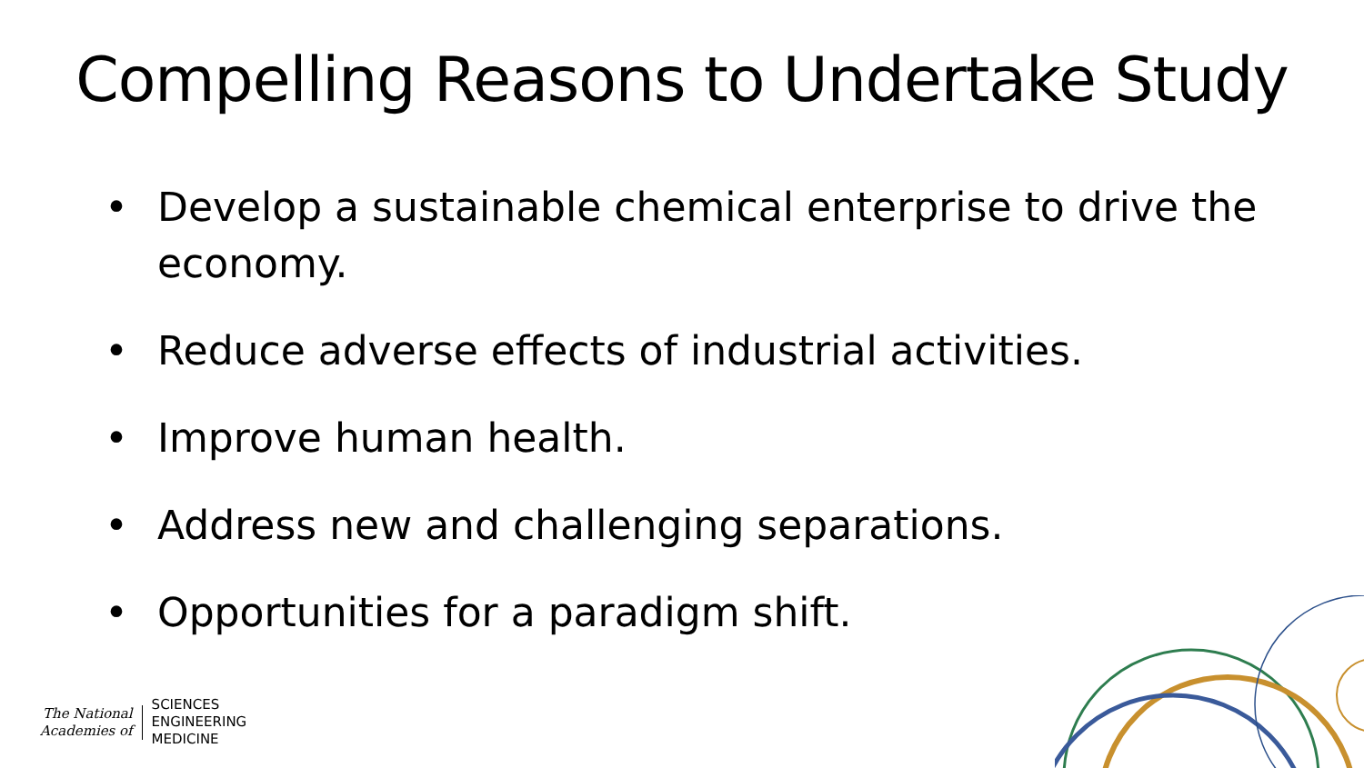Compelling Reasons to Undertake Study
• Develop a sustainable chemical enterprise to drive the economy.
• Reduce adverse effects of industrial activities.
• Improve human health.
• Address new and challenging separations.
• Opportunities for a paradigm shift.
The National
Academies of
SCIENCES
ENGINEERING
MEDICINE